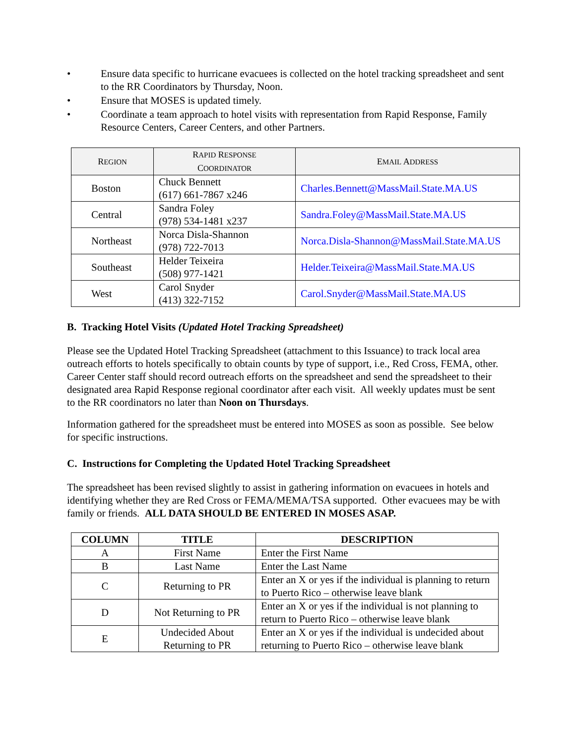• Ensure data specific to hurricane evacuees is collected on the hotel tracking spreadsheet and sent to the RR Coordinators by Thursday, Noon.
• Ensure that MOSES is updated timely.
• Coordinate a team approach to hotel visits with representation from Rapid Response, Family Resource Centers, Career Centers, and other Partners.
| R EGION | R APID R ESPONSE C OORDINATOR | E MAIL A DDRESS |
| --- | --- | --- |
| Boston | Chuck Bennett (617) 661-7867 x246 | Charles.Bennett@MassMail.State.MA.US |
| Central | Sandra Foley (978) 534-1481 x237 | Sandra.Foley@MassMail.State.MA.US |
| Northeast | Norca Disla-Shannon (978) 722-7013 | Norca.Disla-Shannon@MassMail.State.MA.US |
| Southeast | Helder Teixeira (508) 977-1421 | Helder.Teixeira@MassMail.State.MA.US |
| West | Carol Snyder (413) 322-7152 | Carol.Snyder@MassMail.State.MA.US |
B. Tracking Hotel Visits (Updated Hotel Tracking Spreadsheet)
Please see the Updated Hotel Tracking Spreadsheet (attachment to this Issuance) to track local area outreach efforts to hotels specifically to obtain counts by type of support, i.e., Red Cross, FEMA, other. Career Center staff should record outreach efforts on the spreadsheet and send the spreadsheet to their designated area Rapid Response regional coordinator after each visit. All weekly updates must be sent to the RR coordinators no later than Noon on Thursdays.
Information gathered for the spreadsheet must be entered into MOSES as soon as possible. See below for specific instructions.
C. Instructions for Completing the Updated Hotel Tracking Spreadsheet
The spreadsheet has been revised slightly to assist in gathering information on evacuees in hotels and identifying whether they are Red Cross or FEMA/MEMA/TSA supported. Other evacuees may be with family or friends. ALL DATA SHOULD BE ENTERED IN MOSES ASAP.
| COLUMN | TITLE | DESCRIPTION |
| --- | --- | --- |
| A | First Name | Enter the First Name |
| B | Last Name | Enter the Last Name |
| C | Returning to PR | Enter an X or yes if the individual is planning to return to Puerto Rico – otherwise leave blank |
| D | Not Returning to PR | Enter an X or yes if the individual is not planning to return to Puerto Rico – otherwise leave blank |
| E | Undecided About Returning to PR | Enter an X or yes if the individual is undecided about returning to Puerto Rico – otherwise leave blank |